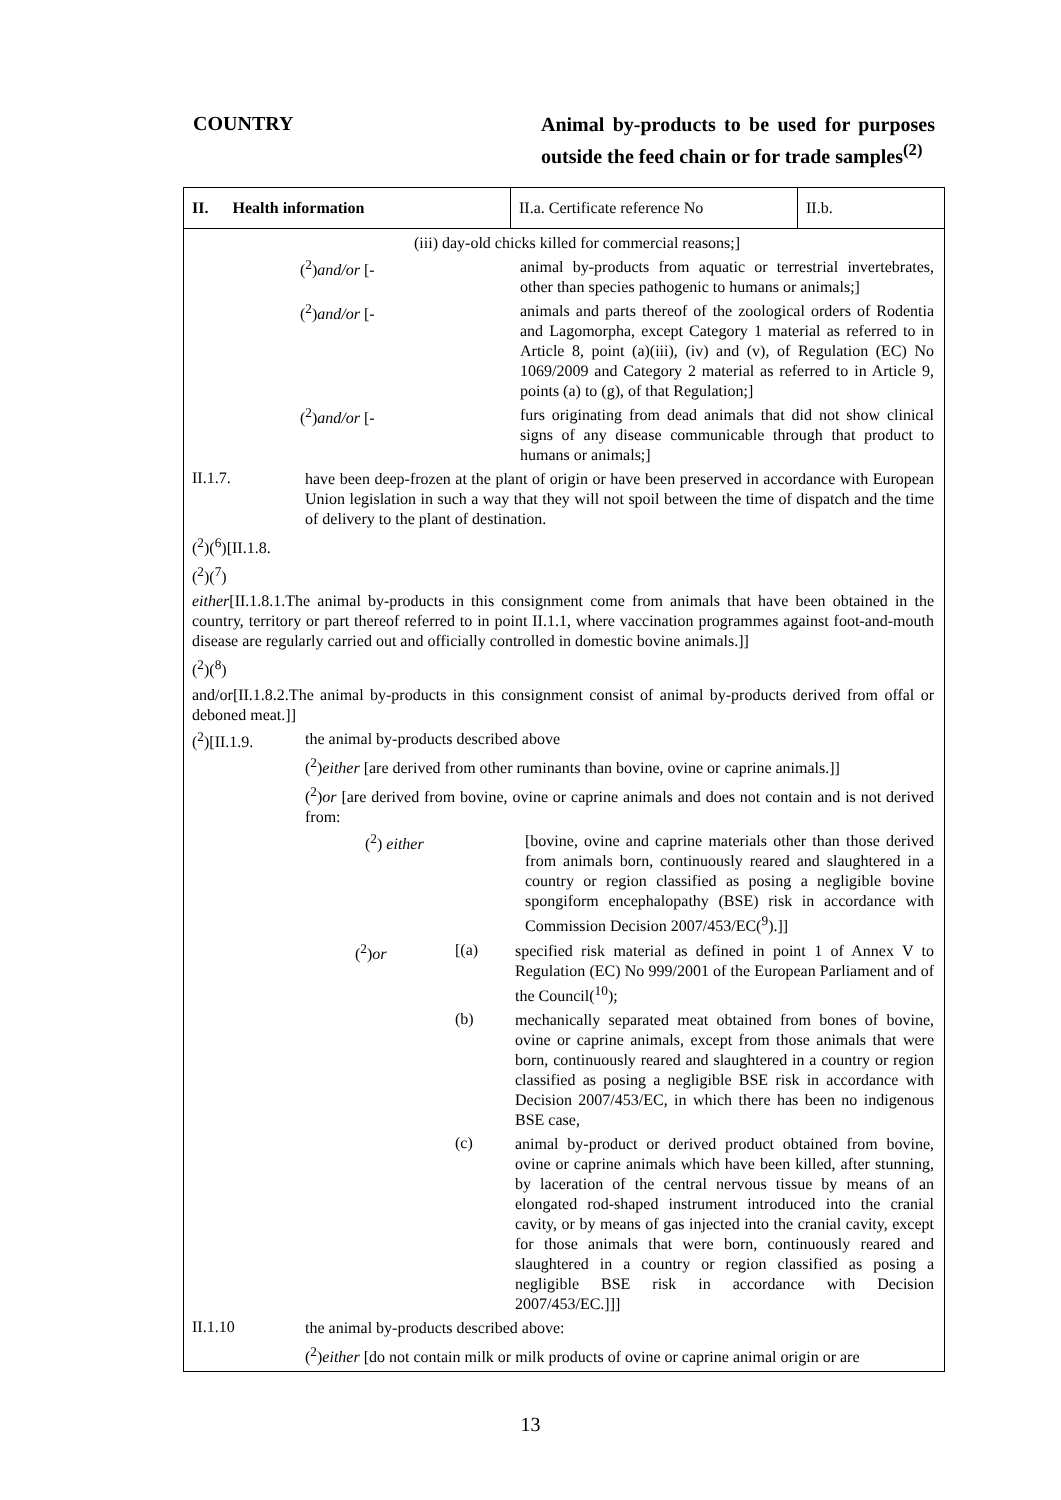COUNTRY
Animal by-products to be used for purposes outside the feed chain or for trade samples<sup>(2)</sup>
II. Health information
II.a. Certificate reference No
II.b.
(iii) day-old chicks killed for commercial reasons;]
(<sup>2</sup>)and/or [-
animal by-products from aquatic or terrestrial invertebrates, other than species pathogenic to humans or animals;]
(<sup>2</sup>)and/or [-
animals and parts thereof of the zoological orders of Rodentia and Lagomorpha, except Category 1 material as referred to in Article 8, point (a)(iii), (iv) and (v), of Regulation (EC) No 1069/2009 and Category 2 material as referred to in Article 9, points (a) to (g), of that Regulation;]
(<sup>2</sup>)and/or [-
furs originating from dead animals that did not show clinical signs of any disease communicable through that product to humans or animals;]
II.1.7.
have been deep-frozen at the plant of origin or have been preserved in accordance with European Union legislation in such a way that they will not spoil between the time of dispatch and the time of delivery to the plant of destination.
(<sup>2</sup>)(<sup>6</sup>)[II.1.8.
(<sup>2</sup>)(<sup>7</sup>)
either[II.1.8.1.The animal by-products in this consignment come from animals that have been obtained in the country, territory or part thereof referred to in point II.1.1, where vaccination programmes against foot-and-mouth disease are regularly carried out and officially controlled in domestic bovine animals.]]
(<sup>2</sup>)(<sup>8</sup>)
and/or[II.1.8.2.The animal by-products in this consignment consist of animal by-products derived from offal or deboned meat.]]
(<sup>2</sup>)[II.1.9.
the animal by-products described above
(<sup>2</sup>)either [are derived from other ruminants than bovine, ovine or caprine animals.]]
(<sup>2</sup>)or [are derived from bovine, ovine or caprine animals and does not contain and is not derived from:
(<sup>2</sup>) either
[bovine, ovine and caprine materials other than those derived from animals born, continuously reared and slaughtered in a country or region classified as posing a negligible bovine spongiform encephalopathy (BSE) risk in accordance with Commission Decision 2007/453/EC(<sup>9</sup>).]]
(<sup>2</sup>)or [(a)
specified risk material as defined in point 1 of Annex V to Regulation (EC) No 999/2001 of the European Parliament and of the Council(<sup>10</sup>);
(b)
mechanically separated meat obtained from bones of bovine, ovine or caprine animals, except from those animals that were born, continuously reared and slaughtered in a country or region classified as posing a negligible BSE risk in accordance with Decision 2007/453/EC, in which there has been no indigenous BSE case,
(c)
animal by-product or derived product obtained from bovine, ovine or caprine animals which have been killed, after stunning, by laceration of the central nervous tissue by means of an elongated rod-shaped instrument introduced into the cranial cavity, or by means of gas injected into the cranial cavity, except for those animals that were born, continuously reared and slaughtered in a country or region classified as posing a negligible BSE risk in accordance with Decision 2007/453/EC.]]]
II.1.10
the animal by-products described above:
(<sup>2</sup>)either [do not contain milk or milk products of ovine or caprine animal origin or are
13